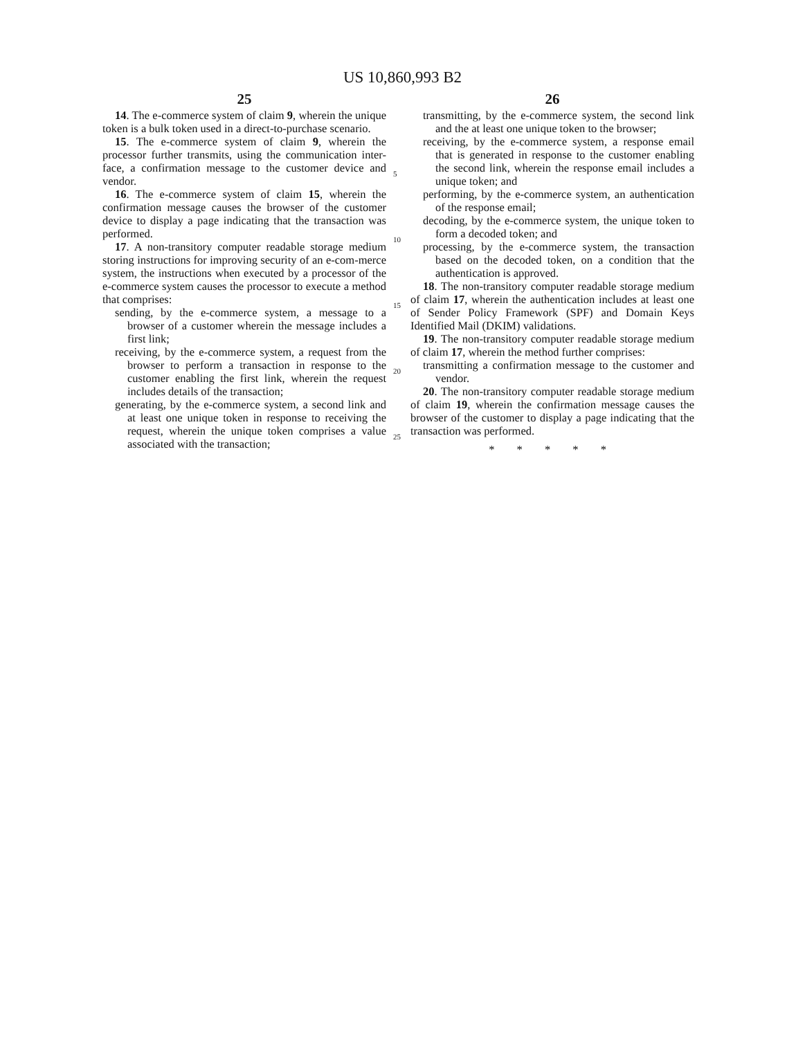US 10,860,993 B2
25
14. The e-commerce system of claim 9, wherein the unique token is a bulk token used in a direct-to-purchase scenario.
15. The e-commerce system of claim 9, wherein the processor further transmits, using the communication inter-face, a confirmation message to the customer device and vendor.
16. The e-commerce system of claim 15, wherein the confirmation message causes the browser of the customer device to display a page indicating that the transaction was performed.
17. A non-transitory computer readable storage medium storing instructions for improving security of an e-com-merce system, the instructions when executed by a processor of the e-commerce system causes the processor to execute a method that comprises:
sending, by the e-commerce system, a message to a browser of a customer wherein the message includes a first link;
receiving, by the e-commerce system, a request from the browser to perform a transaction in response to the customer enabling the first link, wherein the request includes details of the transaction;
generating, by the e-commerce system, a second link and at least one unique token in response to receiving the request, wherein the unique token comprises a value associated with the transaction;
5
10
15
20
25
26
transmitting, by the e-commerce system, the second link and the at least one unique token to the browser;
receiving, by the e-commerce system, a response email that is generated in response to the customer enabling the second link, wherein the response email includes a unique token; and
performing, by the e-commerce system, an authentication of the response email;
decoding, by the e-commerce system, the unique token to form a decoded token; and
processing, by the e-commerce system, the transaction based on the decoded token, on a condition that the authentication is approved.
18. The non-transitory computer readable storage medium of claim 17, wherein the authentication includes at least one of Sender Policy Framework (SPF) and Domain Keys Identified Mail (DKIM) validations.
19. The non-transitory computer readable storage medium of claim 17, wherein the method further comprises:
transmitting a confirmation message to the customer and vendor.
20. The non-transitory computer readable storage medium of claim 19, wherein the confirmation message causes the browser of the customer to display a page indicating that the transaction was performed.
* * * * *